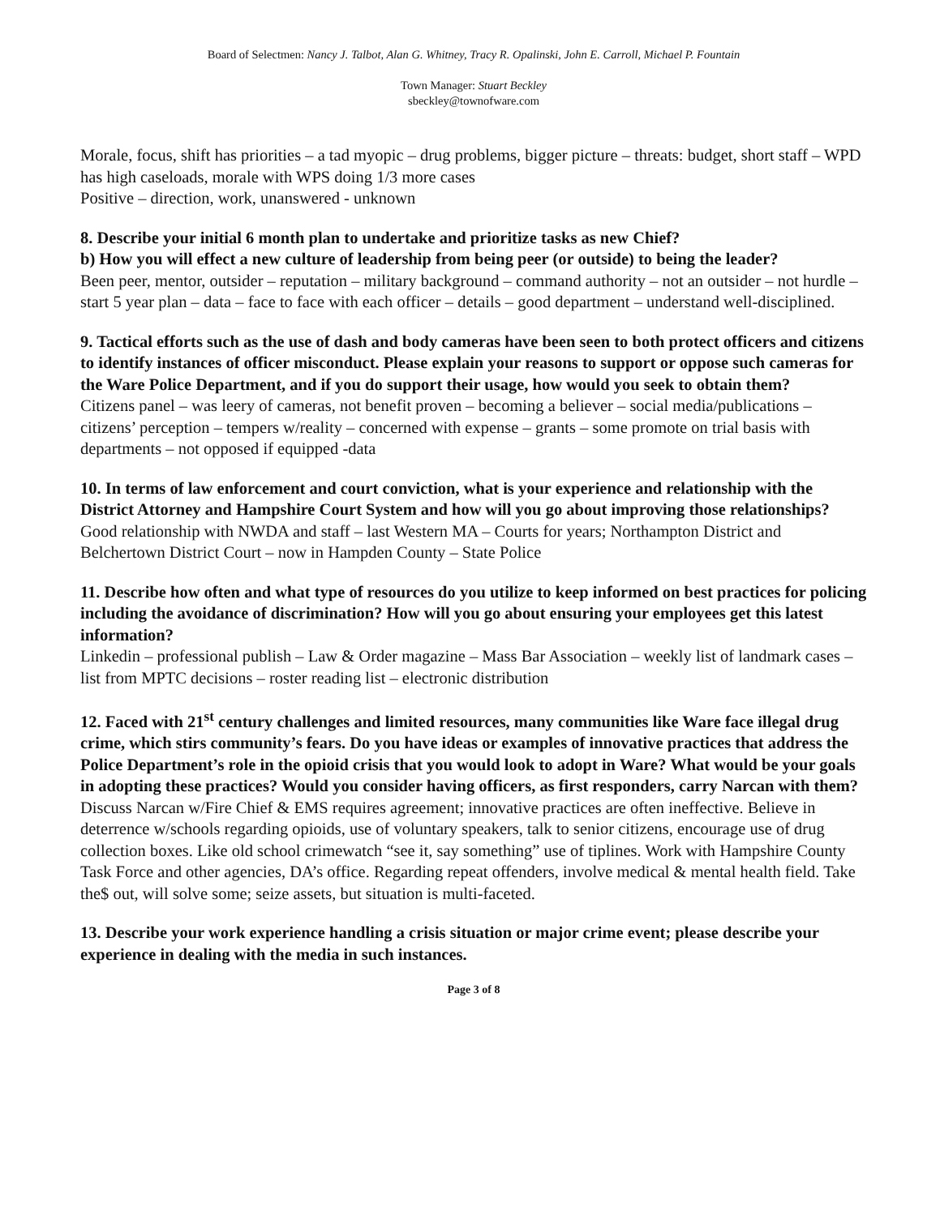Board of Selectmen: Nancy J. Talbot, Alan G. Whitney, Tracy R. Opalinski, John E. Carroll, Michael P. Fountain
Town Manager: Stuart Beckley
sbeckley@townofware.com
Morale, focus, shift has priorities – a tad myopic – drug problems, bigger picture – threats: budget, short staff – WPD has high caseloads, morale with WPS doing 1/3 more cases
Positive – direction, work, unanswered - unknown
8. Describe your initial 6 month plan to undertake and prioritize tasks as new Chief?
b) How you will effect a new culture of leadership from being peer (or outside) to being the leader?
Been peer, mentor, outsider – reputation – military background – command authority – not an outsider – not hurdle – start 5 year plan – data – face to face with each officer – details – good department – understand well-disciplined.
9. Tactical efforts such as the use of dash and body cameras have been seen to both protect officers and citizens to identify instances of officer misconduct. Please explain your reasons to support or oppose such cameras for the Ware Police Department, and if you do support their usage, how would you seek to obtain them?
Citizens panel – was leery of cameras, not benefit proven – becoming a believer – social media/publications – citizens’ perception – tempers w/reality – concerned with expense – grants – some promote on trial basis with departments – not opposed if equipped -data
10. In terms of law enforcement and court conviction, what is your experience and relationship with the District Attorney and Hampshire Court System and how will you go about improving those relationships?
Good relationship with NWDA and staff – last Western MA – Courts for years; Northampton District and Belchertown District Court – now in Hampden County – State Police
11. Describe how often and what type of resources do you utilize to keep informed on best practices for policing including the avoidance of discrimination? How will you go about ensuring your employees get this latest information?
Linkedin – professional publish – Law & Order magazine – Mass Bar Association – weekly list of landmark cases – list from MPTC decisions – roster reading list – electronic distribution
12. Faced with 21<sup>st</sup> century challenges and limited resources, many communities like Ware face illegal drug crime, which stirs community’s fears. Do you have ideas or examples of innovative practices that address the Police Department’s role in the opioid crisis that you would look to adopt in Ware? What would be your goals in adopting these practices? Would you consider having officers, as first responders, carry Narcan with them?
Discuss Narcan w/Fire Chief & EMS requires agreement; innovative practices are often ineffective. Believe in deterrence w/schools regarding opioids, use of voluntary speakers, talk to senior citizens, encourage use of drug collection boxes. Like old school crimewatch “see it, say something” use of tiplines. Work with Hampshire County Task Force and other agencies, DA’s office. Regarding repeat offenders, involve medical & mental health field. Take the$ out, will solve some; seize assets, but situation is multi-faceted.
13. Describe your work experience handling a crisis situation or major crime event; please describe your experience in dealing with the media in such instances.
Page 3 of 8